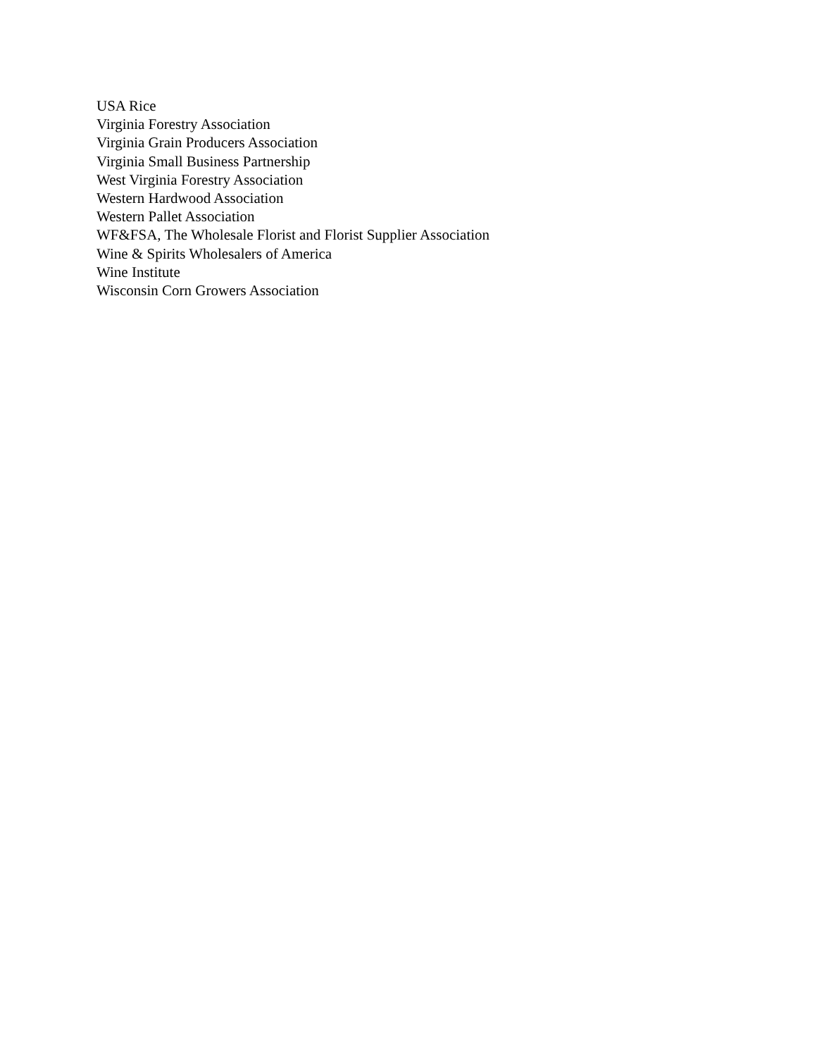USA Rice
Virginia Forestry Association
Virginia Grain Producers Association
Virginia Small Business Partnership
West Virginia Forestry Association
Western Hardwood Association
Western Pallet Association
WF&FSA, The Wholesale Florist and Florist Supplier Association
Wine & Spirits Wholesalers of America
Wine Institute
Wisconsin Corn Growers Association